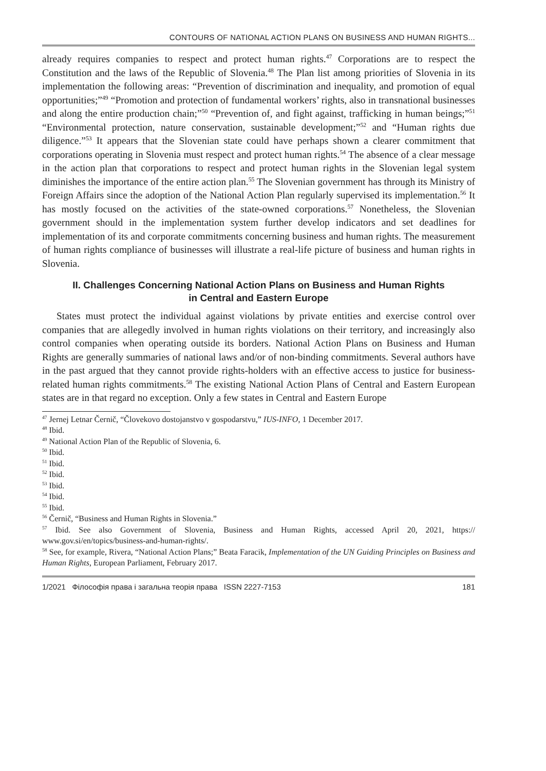CONTOURS OF NATIONAL ACTION PLANS ON BUSINESS AND HUMAN RIGHTS...
already requires companies to respect and protect human rights.<sup>47</sup> Corporations are to respect the Constitution and the laws of the Republic of Slovenia.<sup>48</sup> The Plan list among priorities of Slovenia in its implementation the following areas: “Prevention of discrimination and inequality, and promotion of equal opportunities;”<sup>49</sup> “Promotion and protection of fundamental workers’ rights, also in transnational businesses and along the entire production chain;”<sup>50</sup> “Prevention of, and fight against, trafficking in human beings;”<sup>51</sup> “Environmental protection, nature conservation, sustainable development;”<sup>52</sup> and “Human rights due diligence.”<sup>53</sup> It appears that the Slovenian state could have perhaps shown a clearer commitment that corporations operating in Slovenia must respect and protect human rights.<sup>54</sup> The absence of a clear message in the action plan that corporations to respect and protect human rights in the Slovenian legal system diminishes the importance of the entire action plan.<sup>55</sup> The Slovenian government has through its Ministry of Foreign Affairs since the adoption of the National Action Plan regularly supervised its implementation.<sup>56</sup> It has mostly focused on the activities of the state-owned corporations.<sup>57</sup> Nonetheless, the Slovenian government should in the implementation system further develop indicators and set deadlines for implementation of its and corporate commitments concerning business and human rights. The measurement of human rights compliance of businesses will illustrate a real-life picture of business and human rights in Slovenia.
II. Challenges Concerning National Action Plans on Business and Human Rights
in Central and Eastern Europe
States must protect the individual against violations by private entities and exercise control over companies that are allegedly involved in human rights violations on their territory, and increasingly also control companies when operating outside its borders. National Action Plans on Business and Human Rights are generally summaries of national laws and/or of non-binding commitments. Several authors have in the past argued that they cannot provide rights-holders with an effective access to justice for business-related human rights commitments.<sup>58</sup> The existing National Action Plans of Central and Eastern European states are in that regard no exception. Only a few states in Central and Eastern Europe
<sup>47</sup> Jernej Letnar Černič, “Človekovo dostojanstvo v gospodarstvu,” IUS-INFO, 1 December 2017.
<sup>48</sup> Ibid.
<sup>49</sup> National Action Plan of the Republic of Slovenia, 6.
<sup>50</sup> Ibid.
<sup>51</sup> Ibid.
<sup>52</sup> Ibid.
<sup>53</sup> Ibid.
<sup>54</sup> Ibid.
<sup>55</sup> Ibid.
<sup>56</sup> Černič, “Business and Human Rights in Slovenia.”
<sup>57</sup> Ibid. See also Government of Slovenia, Business and Human Rights, accessed April 20, 2021, https:// www.gov.si/en/topics/business-and-human-rights/.
<sup>58</sup> See, for example, Rivera, “National Action Plans;” Beata Faracik, Implementation of the UN Guiding Principles on Business and Human Rights, European Parliament, February 2017.
1/2021 Філософія права і загальна теорія права ISSN 2227-7153 181